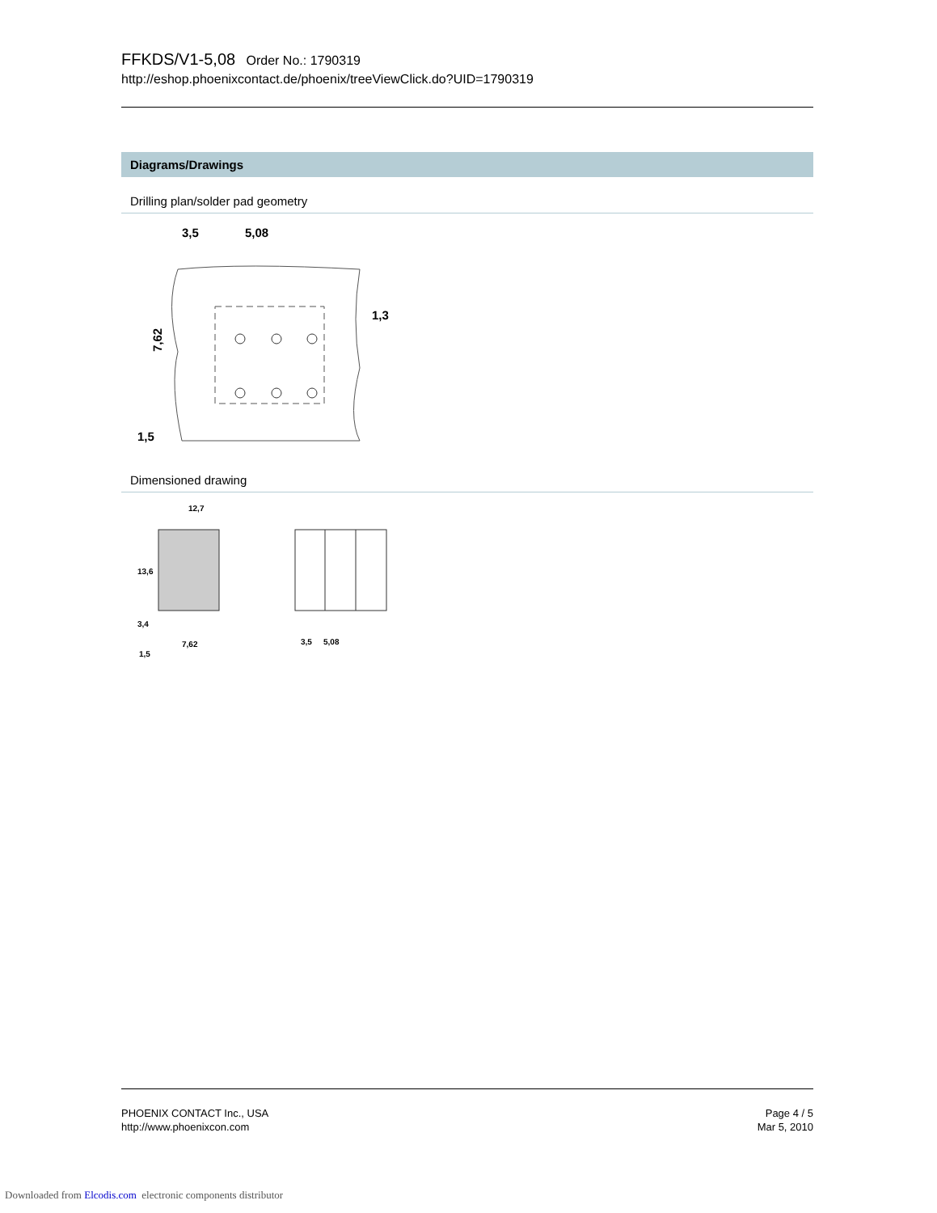FFKDS/V1-5,08 Order No.: 1790319
http://eshop.phoenixcontact.de/phoenix/treeViewClick.do?UID=1790319
Diagrams/Drawings
Drilling plan/solder pad geometry
3,5
5,08
7,62
1,3
1,5
Dimensioned drawing
12,7
13,6
3,4
7,62
1,5
3,5
5,08
PHOENIX CONTACT Inc., USA
http://www.phoenixcon.com
Page 4 / 5
Mar 5, 2010
Downloaded from Elcodis.com electronic components distributor